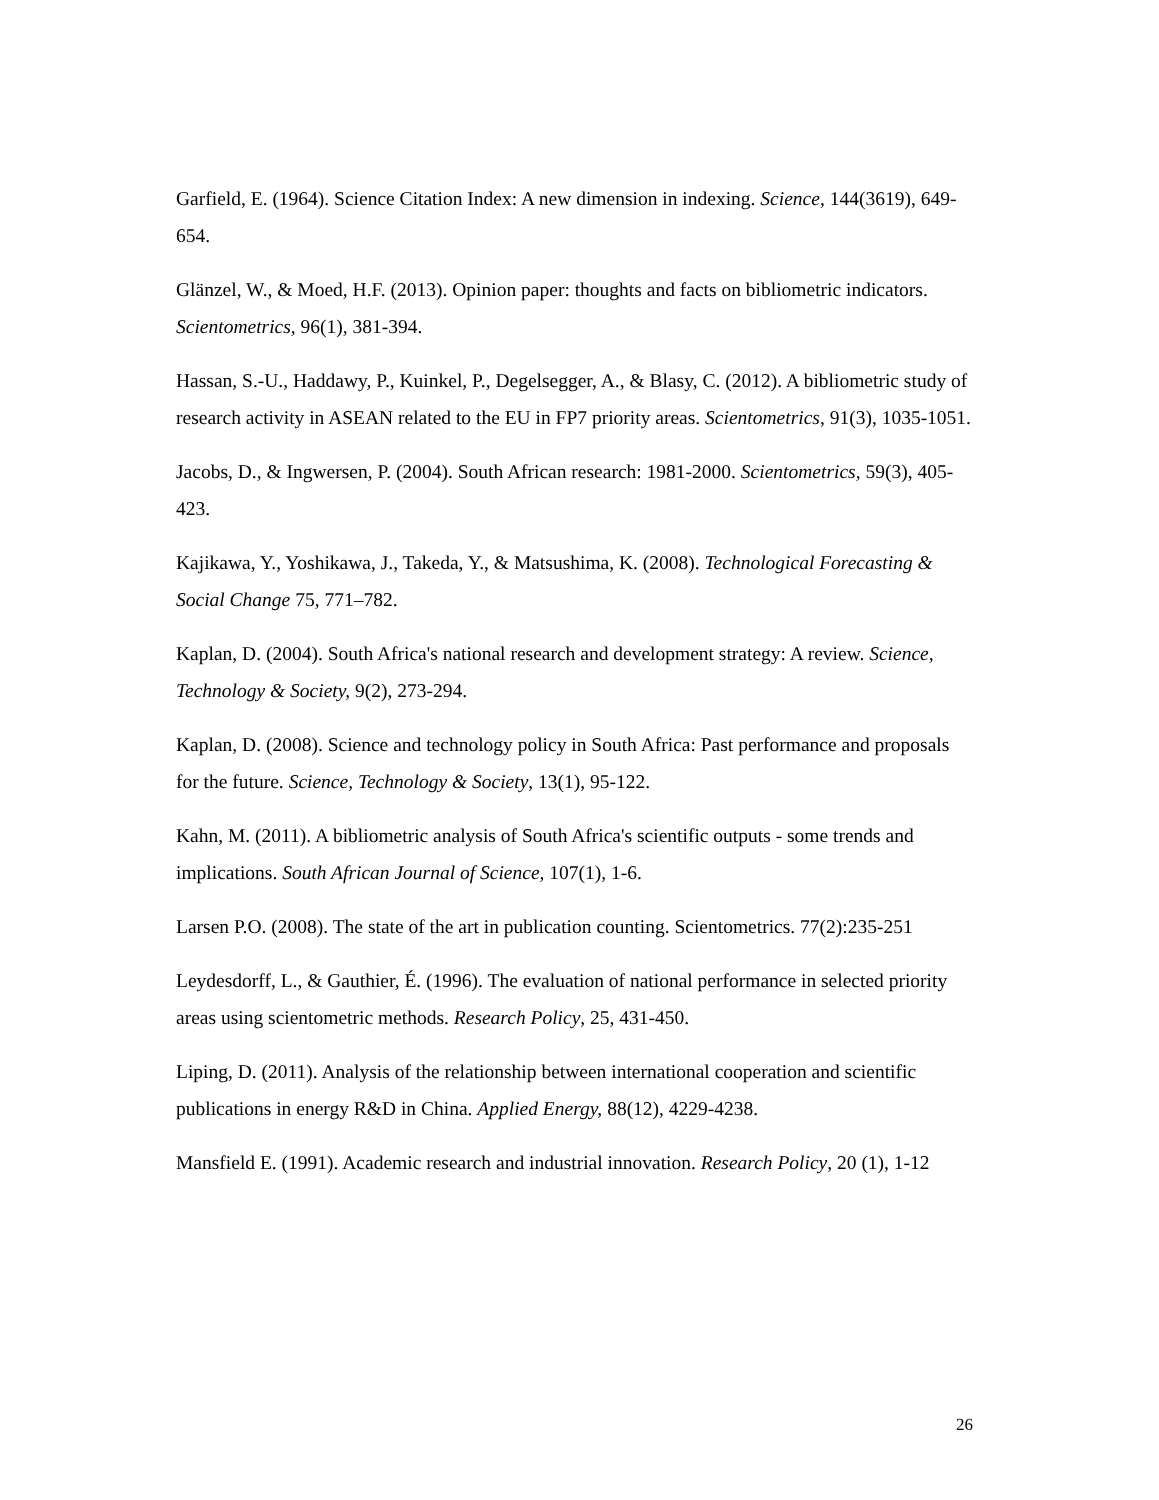Garfield, E. (1964). Science Citation Index: A new dimension in indexing. Science, 144(3619), 649-654.
Glänzel, W., & Moed, H.F. (2013). Opinion paper: thoughts and facts on bibliometric indicators. Scientometrics, 96(1), 381-394.
Hassan, S.-U., Haddawy, P., Kuinkel, P., Degelsegger, A., & Blasy, C. (2012). A bibliometric study of research activity in ASEAN related to the EU in FP7 priority areas. Scientometrics, 91(3), 1035-1051.
Jacobs, D., & Ingwersen, P. (2004). South African research: 1981-2000. Scientometrics, 59(3), 405-423.
Kajikawa, Y., Yoshikawa, J., Takeda, Y., & Matsushima, K. (2008). Technological Forecasting & Social Change 75, 771–782.
Kaplan, D. (2004). South Africa's national research and development strategy: A review. Science, Technology & Society, 9(2), 273-294.
Kaplan, D. (2008). Science and technology policy in South Africa: Past performance and proposals for the future. Science, Technology & Society, 13(1), 95-122.
Kahn, M. (2011). A bibliometric analysis of South Africa's scientific outputs - some trends and implications. South African Journal of Science, 107(1), 1-6.
Larsen P.O. (2008). The state of the art in publication counting. Scientometrics. 77(2):235-251
Leydesdorff, L., & Gauthier, É. (1996). The evaluation of national performance in selected priority areas using scientometric methods. Research Policy, 25, 431-450.
Liping, D. (2011). Analysis of the relationship between international cooperation and scientific publications in energy R&D in China. Applied Energy, 88(12), 4229-4238.
Mansfield E. (1991). Academic research and industrial innovation. Research Policy, 20 (1), 1-12
26